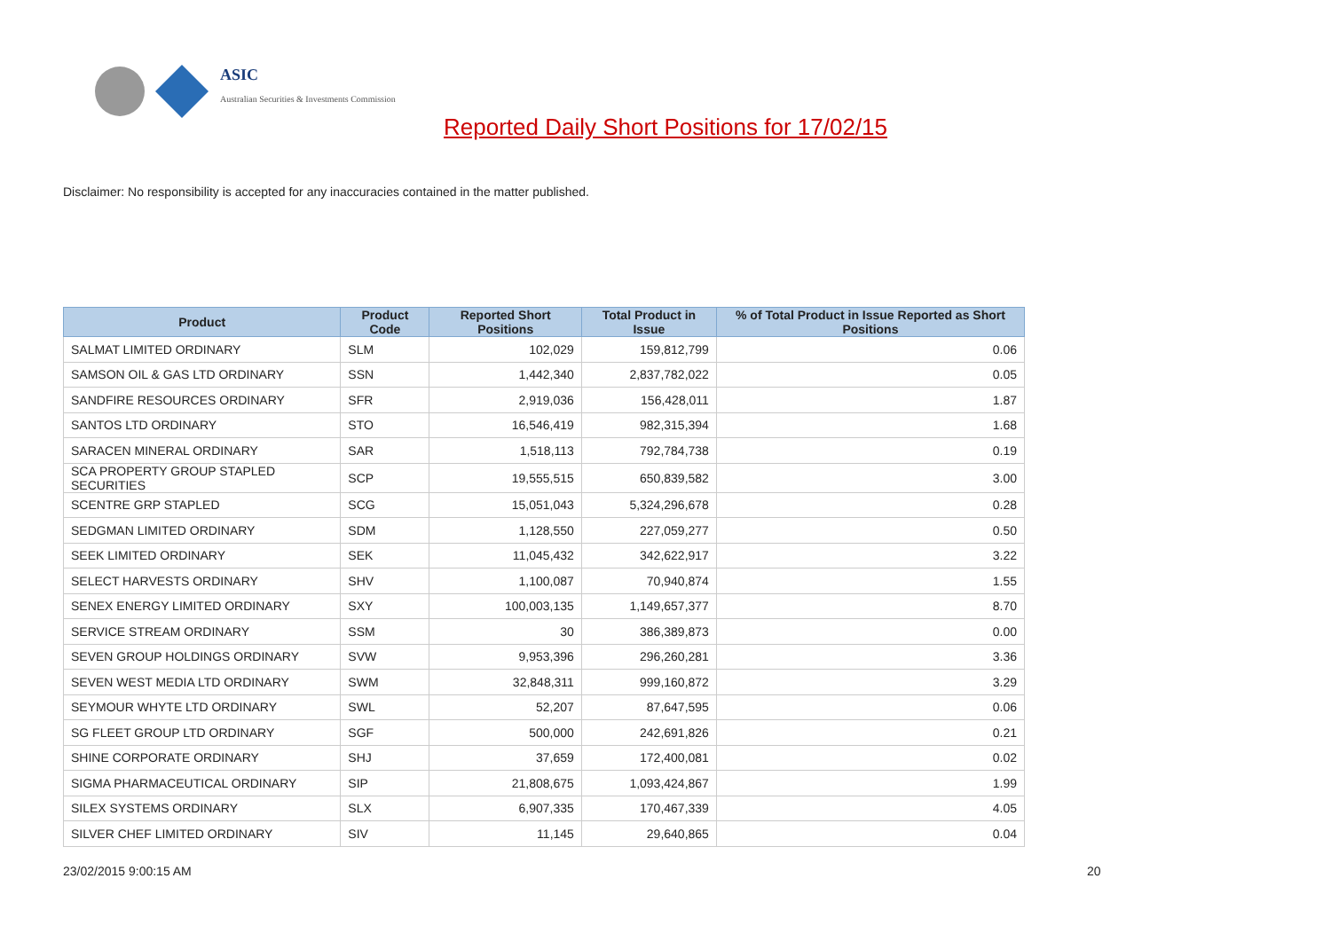ASIC
Australian Securities & Investments Commission
Reported Daily Short Positions for 17/02/15
Disclaimer: No responsibility is accepted for any inaccuracies contained in the matter published.
| Product | Product Code | Reported Short Positions | Total Product in Issue | % of Total Product in Issue Reported as Short Positions |
| --- | --- | --- | --- | --- |
| SALMAT LIMITED ORDINARY | SLM | 102,029 | 159,812,799 | 0.06 |
| SAMSON OIL & GAS LTD ORDINARY | SSN | 1,442,340 | 2,837,782,022 | 0.05 |
| SANDFIRE RESOURCES ORDINARY | SFR | 2,919,036 | 156,428,011 | 1.87 |
| SANTOS LTD ORDINARY | STO | 16,546,419 | 982,315,394 | 1.68 |
| SARACEN MINERAL ORDINARY | SAR | 1,518,113 | 792,784,738 | 0.19 |
| SCA PROPERTY GROUP STAPLED SECURITIES | SCP | 19,555,515 | 650,839,582 | 3.00 |
| SCENTRE GRP STAPLED | SCG | 15,051,043 | 5,324,296,678 | 0.28 |
| SEDGMAN LIMITED ORDINARY | SDM | 1,128,550 | 227,059,277 | 0.50 |
| SEEK LIMITED ORDINARY | SEK | 11,045,432 | 342,622,917 | 3.22 |
| SELECT HARVESTS ORDINARY | SHV | 1,100,087 | 70,940,874 | 1.55 |
| SENEX ENERGY LIMITED ORDINARY | SXY | 100,003,135 | 1,149,657,377 | 8.70 |
| SERVICE STREAM ORDINARY | SSM | 30 | 386,389,873 | 0.00 |
| SEVEN GROUP HOLDINGS ORDINARY | SVW | 9,953,396 | 296,260,281 | 3.36 |
| SEVEN WEST MEDIA LTD ORDINARY | SWM | 32,848,311 | 999,160,872 | 3.29 |
| SEYMOUR WHYTE LTD ORDINARY | SWL | 52,207 | 87,647,595 | 0.06 |
| SG FLEET GROUP LTD ORDINARY | SGF | 500,000 | 242,691,826 | 0.21 |
| SHINE CORPORATE ORDINARY | SHJ | 37,659 | 172,400,081 | 0.02 |
| SIGMA PHARMACEUTICAL ORDINARY | SIP | 21,808,675 | 1,093,424,867 | 1.99 |
| SILEX SYSTEMS ORDINARY | SLX | 6,907,335 | 170,467,339 | 4.05 |
| SILVER CHEF LIMITED ORDINARY | SIV | 11,145 | 29,640,865 | 0.04 |
23/02/2015 9:00:15 AM 20